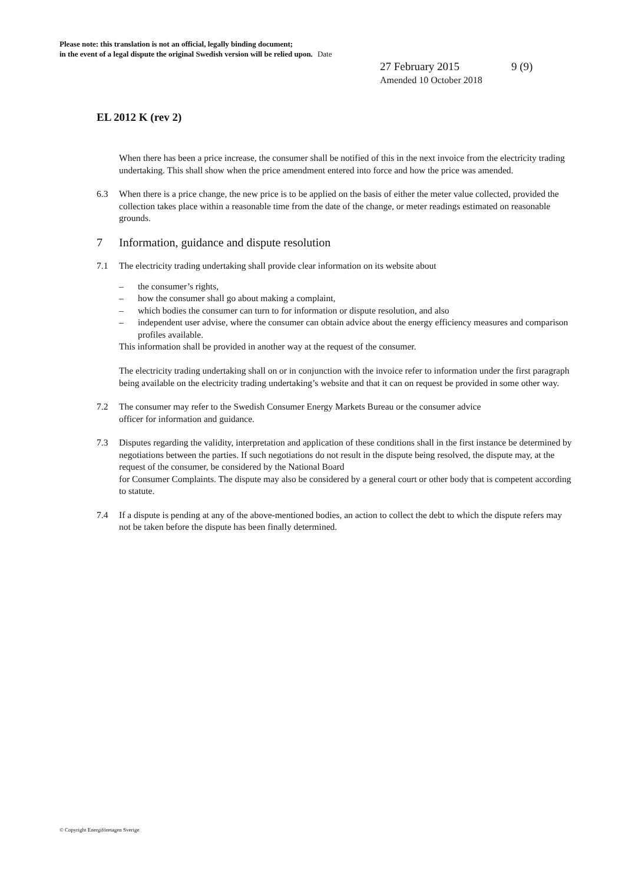Please note: this translation is not an official, legally binding document;
in the event of a legal dispute the original Swedish version will be relied upon. Date
27 February 2015 9 (9)
Amended 10 October 2018
EL 2012 K (rev 2)
When there has been a price increase, the consumer shall be notified of this in the next invoice from the electricity trading undertaking. This shall show when the price amendment entered into force and how the price was amended.
6.3 When there is a price change, the new price is to be applied on the basis of either the meter value collected, provided the collection takes place within a reasonable time from the date of the change, or meter readings estimated on reasonable grounds.
7 Information, guidance and dispute resolution
7.1 The electricity trading undertaking shall provide clear information on its website about
– the consumer’s rights,
– how the consumer shall go about making a complaint,
– which bodies the consumer can turn to for information or dispute resolution, and also
– independent user advise, where the consumer can obtain advice about the energy efficiency measures and comparison profiles available.
This information shall be provided in another way at the request of the consumer.
The electricity trading undertaking shall on or in conjunction with the invoice refer to information under the first paragraph being available on the electricity trading undertaking’s website and that it can on request be provided in some other way.
7.2 The consumer may refer to the Swedish Consumer Energy Markets Bureau or the consumer advice
officer for information and guidance.
7.3 Disputes regarding the validity, interpretation and application of these conditions shall in the first instance be determined by negotiations between the parties. If such negotiations do not result in the dispute being resolved, the dispute may, at the request of the consumer, be considered by the National Board
for Consumer Complaints. The dispute may also be considered by a general court or other body that is competent according to statute.
7.4 If a dispute is pending at any of the above-mentioned bodies, an action to collect the debt to which the dispute refers may not be taken before the dispute has been finally determined.
© Copyright Energiföretagen Sverige